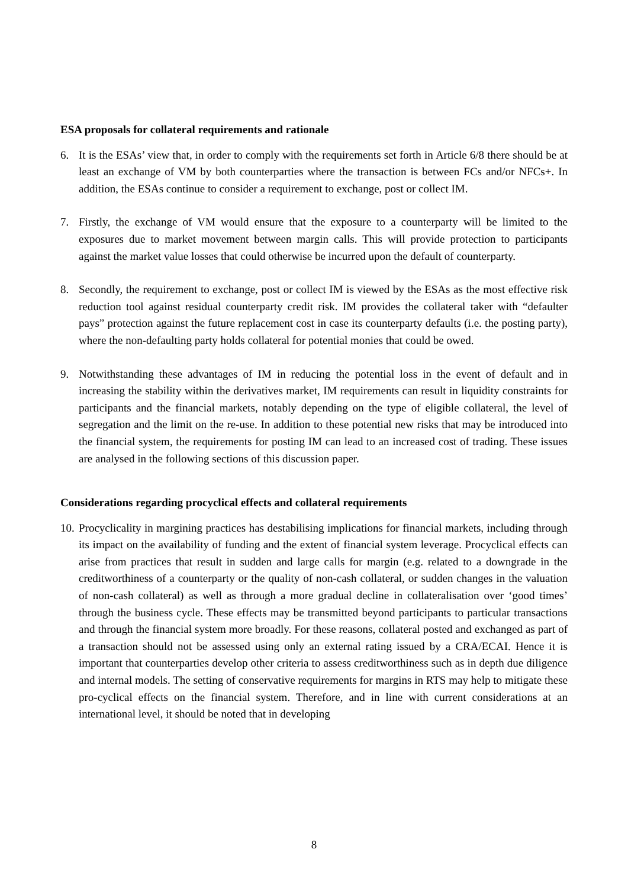ESA proposals for collateral requirements and rationale
6. It is the ESAs’ view that, in order to comply with the requirements set forth in Article 6/8 there should be at least an exchange of VM by both counterparties where the transaction is between FCs and/or NFCs+. In addition, the ESAs continue to consider a requirement to exchange, post or collect IM.
7. Firstly, the exchange of VM would ensure that the exposure to a counterparty will be limited to the exposures due to market movement between margin calls. This will provide protection to participants against the market value losses that could otherwise be incurred upon the default of counterparty.
8. Secondly, the requirement to exchange, post or collect IM is viewed by the ESAs as the most effective risk reduction tool against residual counterparty credit risk. IM provides the collateral taker with “defaulter pays” protection against the future replacement cost in case its counterparty defaults (i.e. the posting party), where the non-defaulting party holds collateral for potential monies that could be owed.
9. Notwithstanding these advantages of IM in reducing the potential loss in the event of default and in increasing the stability within the derivatives market, IM requirements can result in liquidity constraints for participants and the financial markets, notably depending on the type of eligible collateral, the level of segregation and the limit on the re-use. In addition to these potential new risks that may be introduced into the financial system, the requirements for posting IM can lead to an increased cost of trading. These issues are analysed in the following sections of this discussion paper.
Considerations regarding procyclical effects and collateral requirements
10.
Procyclicality in margining practices has destabilising implications for financial markets, including through its impact on the availability of funding and the extent of financial system leverage. Procyclical effects can arise from practices that result in sudden and large calls for margin (e.g. related to a downgrade in the creditworthiness of a counterparty or the quality of non-cash collateral, or sudden changes in the valuation of non-cash collateral) as well as through a more gradual decline in collateralisation over ‘good times’ through the business cycle. These effects may be transmitted beyond participants to particular transactions and through the financial system more broadly. For these reasons, collateral posted and exchanged as part of a transaction should not be assessed using only an external rating issued by a CRA/ECAI. Hence it is important that counterparties develop other criteria to assess creditworthiness such as in depth due diligence and internal models. The setting of conservative requirements for margins in RTS may help to mitigate these pro-cyclical effects on the financial system. Therefore, and in line with current considerations at an international level, it should be noted that in developing
8